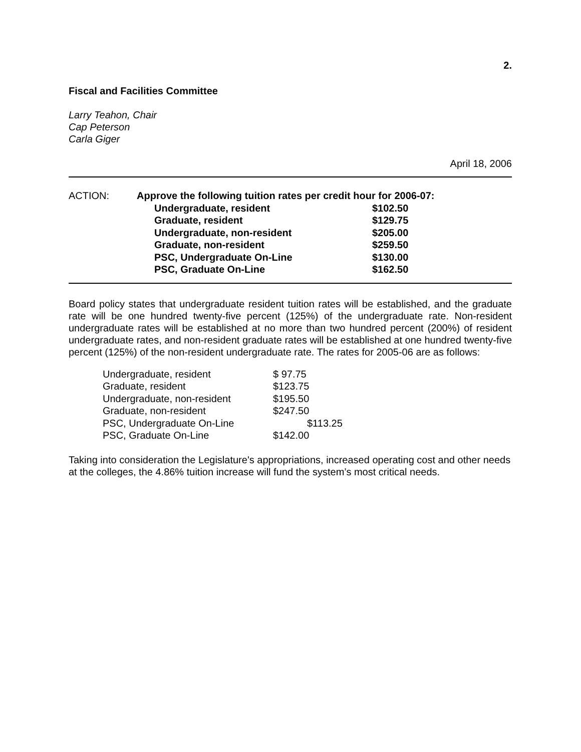2.
Fiscal and Facilities Committee
Larry Teahon, Chair
Cap Peterson
Carla Giger
April 18, 2006
| ACTION: | Approve the following tuition rates per credit hour for 2006-07: | |
| | Undergraduate, resident | $102.50 |
| | Graduate, resident | $129.75 |
| | Undergraduate, non-resident | $205.00 |
| | Graduate, non-resident | $259.50 |
| | PSC, Undergraduate On-Line | $130.00 |
| | PSC, Graduate On-Line | $162.50 |
Board policy states that undergraduate resident tuition rates will be established, and the graduate rate will be one hundred twenty-five percent (125%) of the undergraduate rate. Non-resident undergraduate rates will be established at no more than two hundred percent (200%) of resident undergraduate rates, and non-resident graduate rates will be established at one hundred twenty-five percent (125%) of the non-resident undergraduate rate. The rates for 2005-06 are as follows:
| Undergraduate, resident | $ 97.75 |
| Graduate, resident | $123.75 |
| Undergraduate, non-resident | $195.50 |
| Graduate, non-resident | $247.50 |
| PSC, Undergraduate On-Line | $113.25 |
| PSC, Graduate On-Line | $142.00 |
Taking into consideration the Legislature's appropriations, increased operating cost and other needs at the colleges, the 4.86% tuition increase will fund the system’s most critical needs.